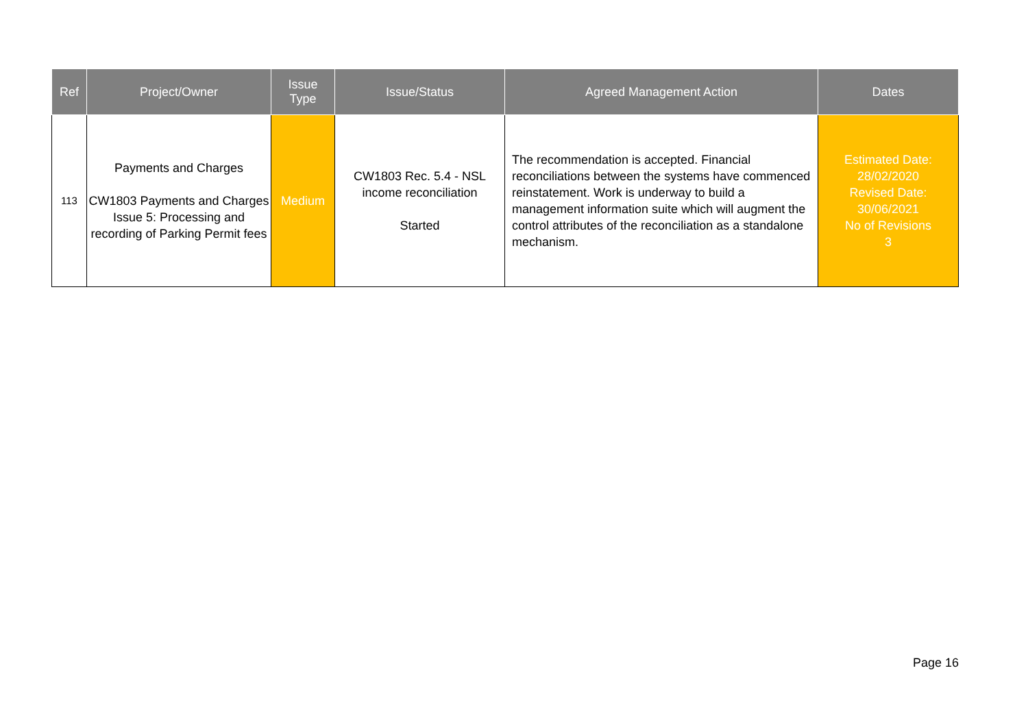| Ref | Project/Owner | Issue Type | Issue/Status | Agreed Management Action | Dates |
| --- | --- | --- | --- | --- | --- |
| 113 | Payments and Charges CW1803 Payments and Charges Issue 5: Processing and recording of Parking Permit fees | Medium | CW1803 Rec. 5.4 - NSL income reconciliation Started | The recommendation is accepted. Financial reconciliations between the systems have commenced reinstatement. Work is underway to build a management information suite which will augment the control attributes of the reconciliation as a standalone mechanism. | Estimated Date: 28/02/2020 Revised Date: 30/06/2021 No of Revisions 3 |
Page 16